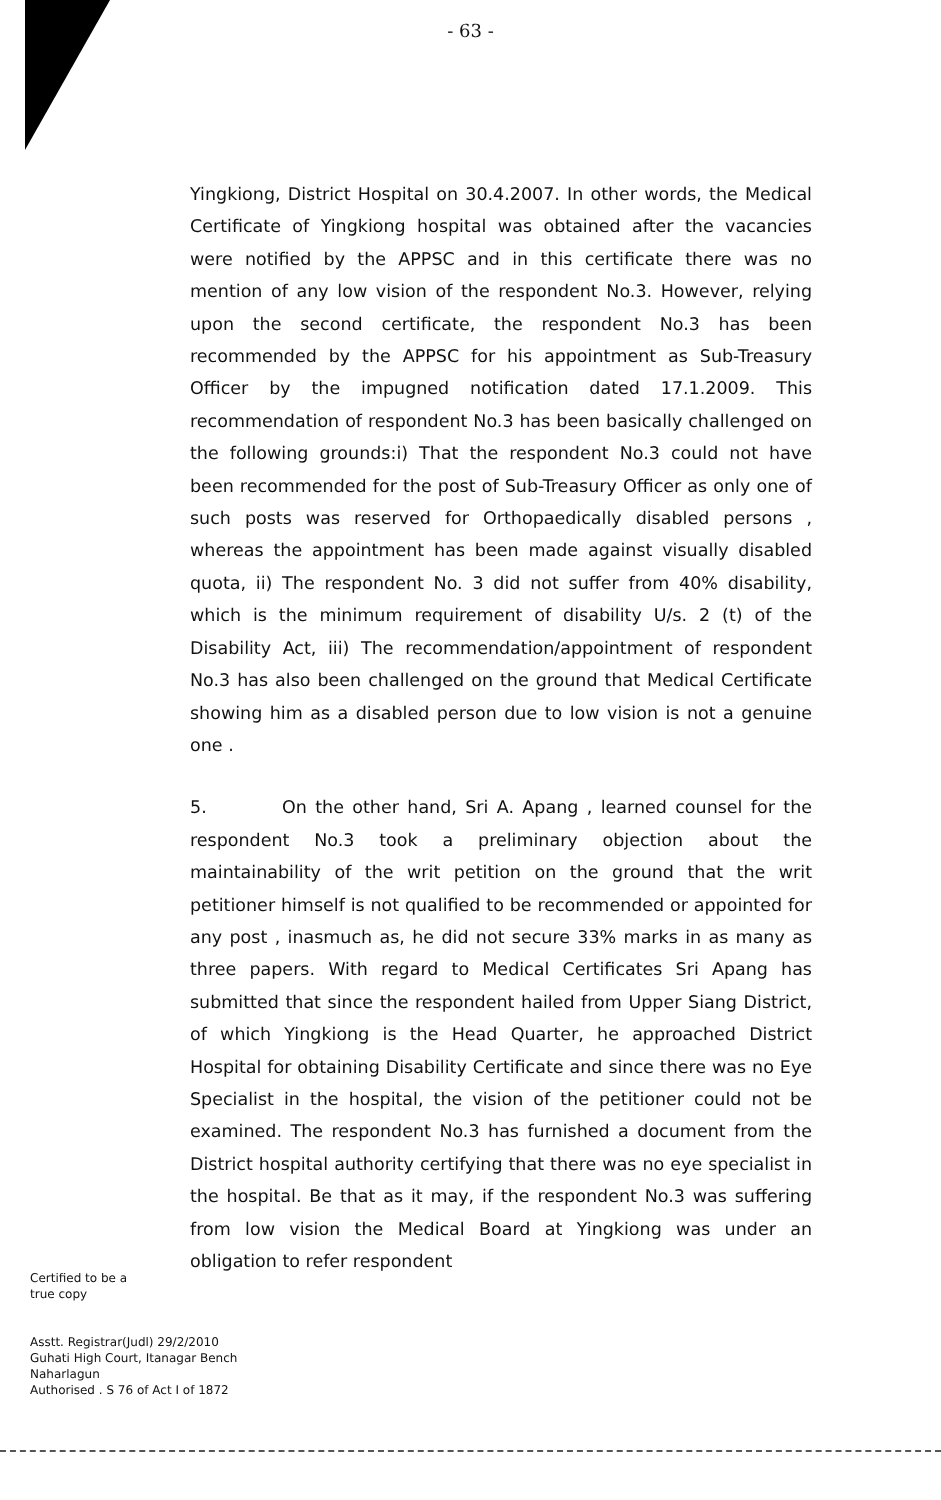- 63 -
Yingkiong, District Hospital on 30.4.2007. In other words, the Medical Certificate of Yingkiong hospital was obtained after the vacancies were notified by the APPSC and in this certificate there was no mention of any low vision of the respondent No.3. However, relying upon the second certificate, the respondent No.3 has been recommended by the APPSC for his appointment as Sub-Treasury Officer by the impugned notification dated 17.1.2009. This recommendation of respondent No.3 has been basically challenged on the following grounds:i) That the respondent No.3 could not have been recommended for the post of Sub-Treasury Officer as only one of such posts was reserved for Orthopaedically disabled persons , whereas the appointment has been made against visually disabled quota, ii) The respondent No. 3 did not suffer from 40% disability, which is the minimum requirement of disability U/s. 2 (t) of the Disability Act, iii) The recommendation/appointment of respondent No.3 has also been challenged on the ground that Medical Certificate showing him as a disabled person due to low vision is not a genuine one .
5. On the other hand, Sri A. Apang , learned counsel for the respondent No.3 took a preliminary objection about the maintainability of the writ petition on the ground that the writ petitioner himself is not qualified to be recommended or appointed for any post , inasmuch as, he did not secure 33% marks in as many as three papers. With regard to Medical Certificates Sri Apang has submitted that since the respondent hailed from Upper Siang District, of which Yingkiong is the Head Quarter, he approached District Hospital for obtaining Disability Certificate and since there was no Eye Specialist in the hospital, the vision of the petitioner could not be examined. The respondent No.3 has furnished a document from the District hospital authority certifying that there was no eye specialist in the hospital. Be that as it may, if the respondent No.3 was suffering from low vision the Medical Board at Yingkiong was under an obligation to refer respondent
Certified to be a
true copy
Asstt. Registrar(Judl) 29/2/2010
Guhati High Court, Itanagar Bench
Naharlagun
Authorised . S 76 of Act I of 1872